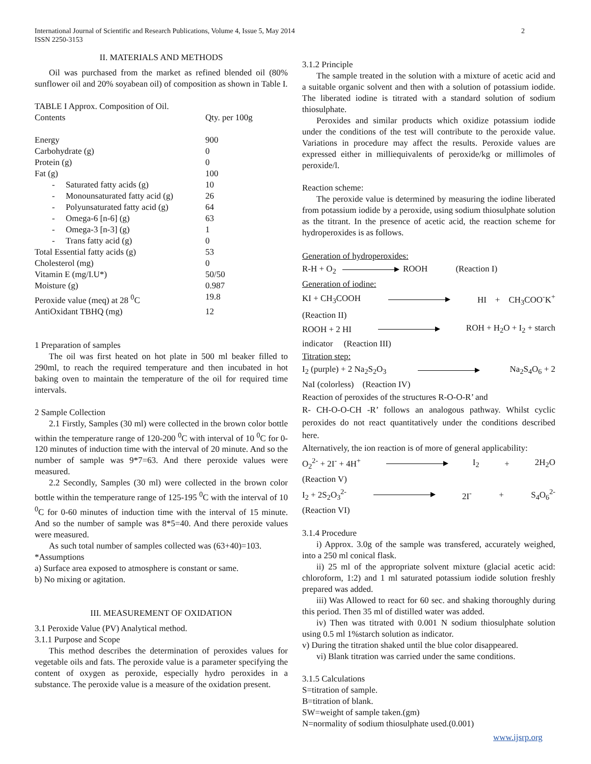International Journal of Scientific and Research Publications, Volume 4, Issue 5, May 2014
ISSN 2250-3153
2
II. MATERIALS AND METHODS
Oil was purchased from the market as refined blended oil (80% sunflower oil and 20% soyabean oil) of composition as shown in Table I.
TABLE I Approx. Composition of Oil.
| Contents | Qty. per 100g |
| Energy | 900 |
| Carbohydrate (g) | 0 |
| Protein (g) | 0 |
| Fat (g) | 100 |
| - Saturated fatty acids (g) | 10 |
| - Monounsaturated fatty acid (g) | 26 |
| - Polyunsaturated fatty acid (g) | 64 |
| - Omega-6 [n-6] (g) | 63 |
| - Omega-3 [n-3] (g) | 1 |
| - Trans fatty acid (g) | 0 |
| Total Essential fatty acids (g) | 53 |
| Cholesterol (mg) | 0 |
| Vitamin E (mg/I.U*) | 50/50 |
| Moisture (g) | 0.987 |
| Peroxide value (meq) at 28 <sup>0</sup>C | 19.8 |
| AntiOxidant TBHQ (mg) | 12 |
1 Preparation of samples
The oil was first heated on hot plate in 500 ml beaker filled to 290ml, to reach the required temperature and then incubated in hot baking oven to maintain the temperature of the oil for required time intervals.
2 Sample Collection
2.1 Firstly, Samples (30 ml) were collected in the brown color bottle within the temperature range of 120-200 <sup>0</sup>C with interval of 10 <sup>0</sup>C for 0-120 minutes of induction time with the interval of 20 minute. And so the number of sample was 9*7=63. And there peroxide values were measured.
2.2 Secondly, Samples (30 ml) were collected in the brown color bottle within the temperature range of 125-195 <sup>0</sup>C with the interval of 10 <sup>0</sup>C for 0-60 minutes of induction time with the interval of 15 minute. And so the number of sample was 8*5=40. And there peroxide values were measured.
As such total number of samples collected was (63+40)=103.
*Assumptions
a) Surface area exposed to atmosphere is constant or same.
b) No mixing or agitation.
III. MEASUREMENT OF OXIDATION
3.1 Peroxide Value (PV) Analytical method.
3.1.1 Purpose and Scope
This method describes the determination of peroxides values for vegetable oils and fats. The peroxide value is a parameter specifying the content of oxygen as peroxide, especially hydro peroxides in a substance. The peroxide value is a measure of the oxidation present.
3.1.2 Principle
The sample treated in the solution with a mixture of acetic acid and a suitable organic solvent and then with a solution of potassium iodide. The liberated iodine is titrated with a standard solution of sodium thiosulphate.
Peroxides and similar products which oxidize potassium iodide under the conditions of the test will contribute to the peroxide value. Variations in procedure may affect the results. Peroxide values are expressed either in milliequivalents of peroxide/kg or millimoles of peroxide/l.
Reaction scheme:
The peroxide value is determined by measuring the iodine liberated from potassium iodide by a peroxide, using sodium thiosulphate solution as the titrant. In the presence of acetic acid, the reaction scheme for hydroperoxides is as follows.
Generation of hydroperoxides:
R-H + O<sub>2</sub> ROOH (Reaction I)
Generation of iodine:
KI + CH<sub>3</sub>COOH HI + CH<sub>3</sub>COO<sup>-</sup>K<sup>+</sup>
(Reaction II)
ROOH + 2 HI ROH + H<sub>2</sub>O + I<sub>2</sub> + starch
indicator (Reaction III)
Titration step:
I<sub>2</sub> (purple) + 2 Na<sub>2</sub>S<sub>2</sub>O<sub>3</sub> Na<sub>2</sub>S<sub>4</sub>O<sub>6</sub> + 2
NaI (colorless) (Reaction IV)
Reaction of peroxides of the structures R-O-O-R’ and
R- CH-O-O-CH -R’ follows an analogous pathway. Whilst cyclic peroxides do not react quantitatively under the conditions described here.
Alternatively, the ion reaction is of more of general applicability:
O<sub>2</sub><sup>2-</sup> + 2I<sup>-</sup> + 4H<sup>+</sup> I<sub>2</sub> + 2H<sub>2</sub>O
(Reaction V)
I<sub>2</sub> + 2S<sub>2</sub>O<sub>3</sub><sup>2-</sup> 2I<sup>-</sup> + S<sub>4</sub>O<sub>6</sub><sup>2-</sup>
(Reaction VI)
3.1.4 Procedure
i) Approx. 3.0g of the sample was transfered, accurately weighed, into a 250 ml conical flask.
ii) 25 ml of the appropriate solvent mixture (glacial acetic acid: chloroform, 1:2) and 1 ml saturated potassium iodide solution freshly prepared was added.
iii) Was Allowed to react for 60 sec. and shaking thoroughly during this period. Then 35 ml of distilled water was added.
iv) Then was titrated with 0.001 N sodium thiosulphate solution using 0.5 ml 1%starch solution as indicator.
v) During the titration shaked until the blue color disappeared.
vi) Blank titration was carried under the same conditions.
3.1.5 Calculations
S=titration of sample.
B=titration of blank.
SW=weight of sample taken.(gm)
N=normality of sodium thiosulphate used.(0.001)
www.ijsrp.org